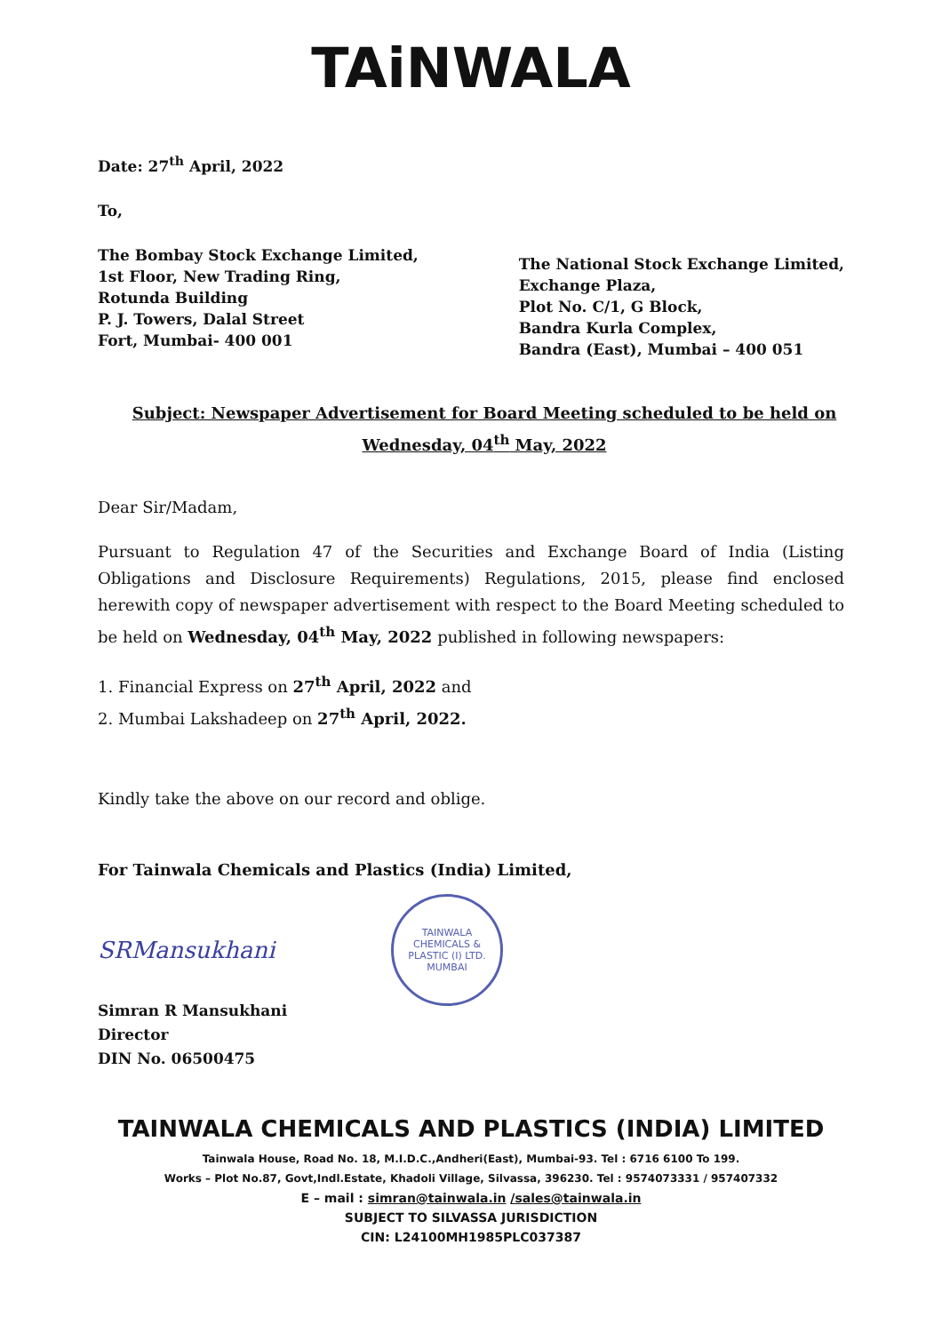TAiNWALA
Date: 27<sup>th</sup> April, 2022
To,
The Bombay Stock Exchange Limited,
1st Floor, New Trading Ring,
Rotunda Building
P. J. Towers, Dalal Street
Fort, Mumbai- 400 001
The National Stock Exchange Limited,
Exchange Plaza,
Plot No. C/1, G Block,
Bandra Kurla Complex,
Bandra (East), Mumbai – 400 051
Subject: Newspaper Advertisement for Board Meeting scheduled to be held on
Wednesday, 04<sup>th</sup> May, 2022
Dear Sir/Madam,
Pursuant to Regulation 47 of the Securities and Exchange Board of India (Listing Obligations and Disclosure Requirements) Regulations, 2015, please find enclosed herewith copy of newspaper advertisement with respect to the Board Meeting scheduled to be held on Wednesday, 04<sup>th</sup> May, 2022 published in following newspapers:
1. Financial Express on 27<sup>th</sup> April, 2022 and
2. Mumbai Lakshadeep on 27<sup>th</sup> April, 2022.
Kindly take the above on our record and oblige.
For Tainwala Chemicals and Plastics (India) Limited,
SRMansukhani
TAINWALA CHEMICALS & PLASTIC (I) LTD.
MUMBAI
Simran R Mansukhani
Director
DIN No. 06500475
TAINWALA CHEMICALS AND PLASTICS (INDIA) LIMITED
Tainwala House, Road No. 18, M.I.D.C.,Andheri(East), Mumbai-93. Tel : 6716 6100 To 199.
Works – Plot No.87, Govt,Indl.Estate, Khadoli Village, Silvassa, 396230. Tel : 9574073331 / 957407332
E – mail : simran@tainwala.in /sales@tainwala.in
SUBJECT TO SILVASSA JURISDICTION
CIN: L24100MH1985PLC037387